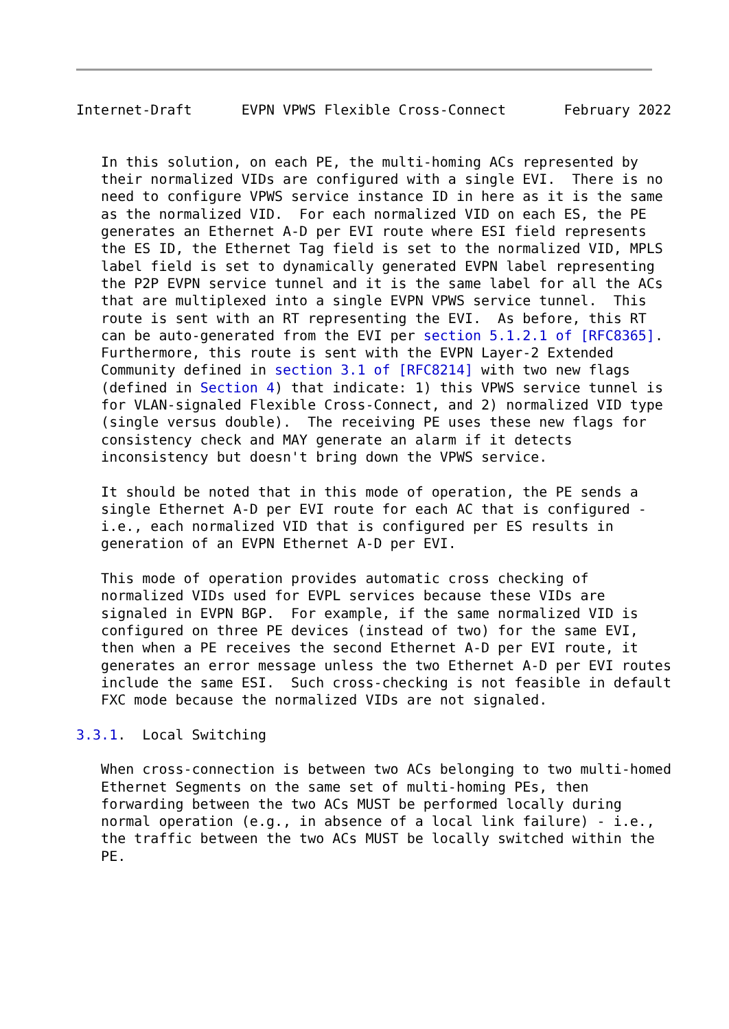Internet-Draft      EVPN VPWS Flexible Cross-Connect       February 2022


   In this solution, on each PE, the multi-homing ACs represented by
   their normalized VIDs are configured with a single EVI.  There is no
   need to configure VPWS service instance ID in here as it is the same
   as the normalized VID.  For each normalized VID on each ES, the PE
   generates an Ethernet A-D per EVI route where ESI field represents
   the ES ID, the Ethernet Tag field is set to the normalized VID, MPLS
   label field is set to dynamically generated EVPN label representing
   the P2P EVPN service tunnel and it is the same label for all the ACs
   that are multiplexed into a single EVPN VPWS service tunnel.  This
   route is sent with an RT representing the EVI.  As before, this RT
   can be auto-generated from the EVI per section 5.1.2.1 of [RFC8365].
   Furthermore, this route is sent with the EVPN Layer-2 Extended
   Community defined in section 3.1 of [RFC8214] with two new flags
   (defined in Section 4) that indicate: 1) this VPWS service tunnel is
   for VLAN-signaled Flexible Cross-Connect, and 2) normalized VID type
   (single versus double).  The receiving PE uses these new flags for
   consistency check and MAY generate an alarm if it detects
   inconsistency but doesn't bring down the VPWS service.

   It should be noted that in this mode of operation, the PE sends a
   single Ethernet A-D per EVI route for each AC that is configured -
   i.e., each normalized VID that is configured per ES results in
   generation of an EVPN Ethernet A-D per EVI.

   This mode of operation provides automatic cross checking of
   normalized VIDs used for EVPL services because these VIDs are
   signaled in EVPN BGP.  For example, if the same normalized VID is
   configured on three PE devices (instead of two) for the same EVI,
   then when a PE receives the second Ethernet A-D per EVI route, it
   generates an error message unless the two Ethernet A-D per EVI routes
   include the same ESI.  Such cross-checking is not feasible in default
   FXC mode because the normalized VIDs are not signaled.

3.3.1.  Local Switching

   When cross-connection is between two ACs belonging to two multi-homed
   Ethernet Segments on the same set of multi-homing PEs, then
   forwarding between the two ACs MUST be performed locally during
   normal operation (e.g., in absence of a local link failure) - i.e.,
   the traffic between the two ACs MUST be locally switched within the
   PE.